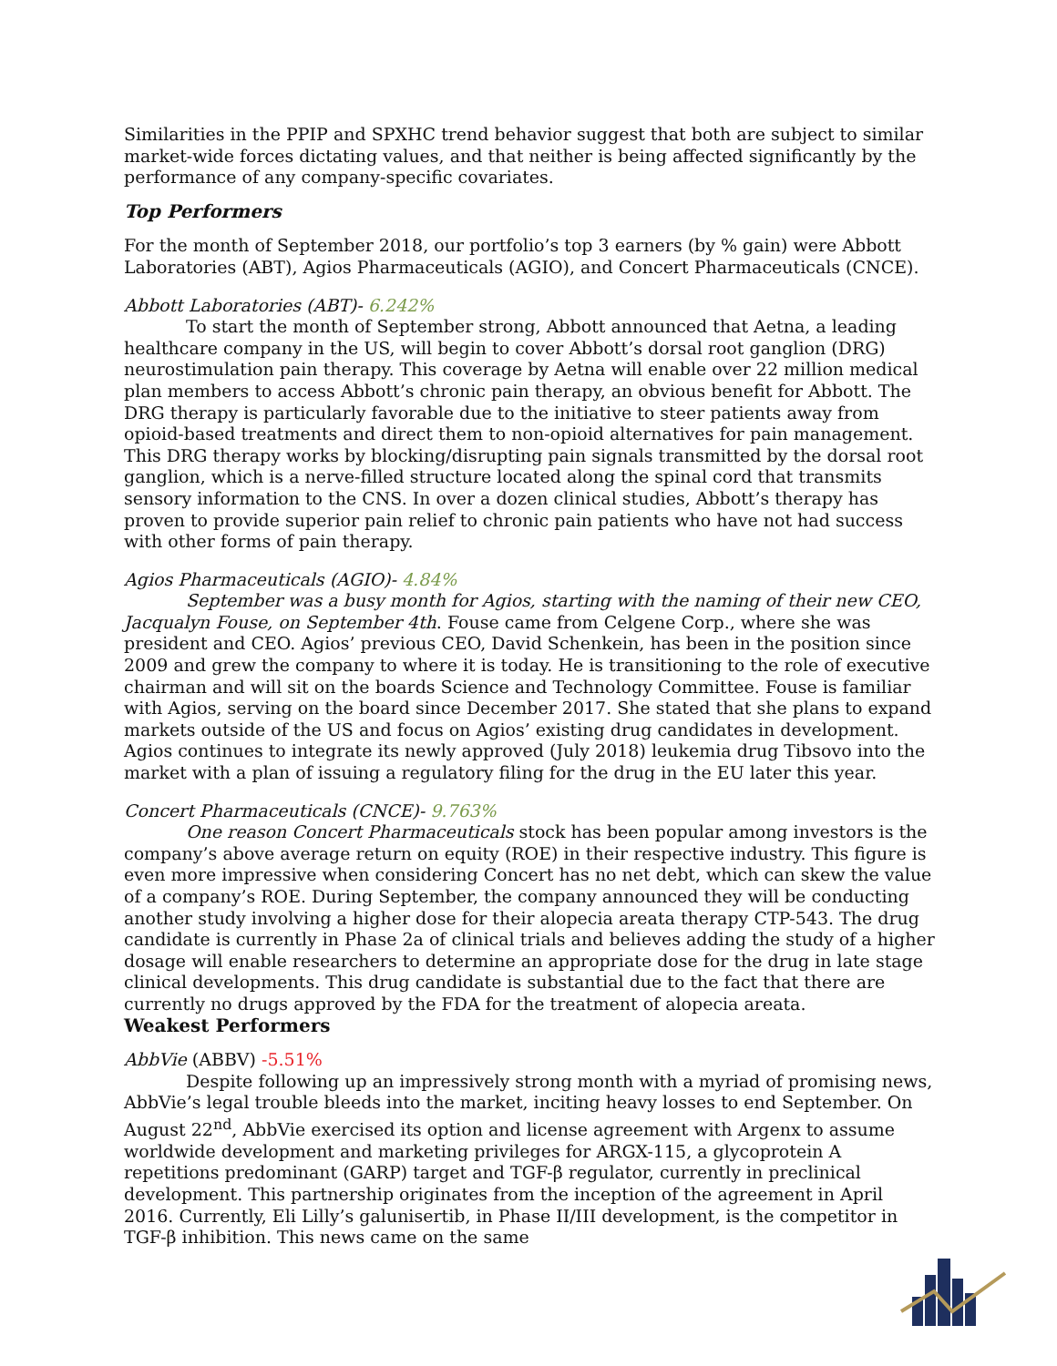Similarities in the PPIP and SPXHC trend behavior suggest that both are subject to similar market-wide forces dictating values, and that neither is being affected significantly by the performance of any company-specific covariates.
Top Performers
For the month of September 2018, our portfolio’s top 3 earners (by % gain) were Abbott Laboratories (ABT), Agios Pharmaceuticals (AGIO), and Concert Pharmaceuticals (CNCE).
Abbott Laboratories (ABT)- 6.242%
To start the month of September strong, Abbott announced that Aetna, a leading healthcare company in the US, will begin to cover Abbott’s dorsal root ganglion (DRG) neurostimulation pain therapy. This coverage by Aetna will enable over 22 million medical plan members to access Abbott’s chronic pain therapy, an obvious benefit for Abbott. The DRG therapy is particularly favorable due to the initiative to steer patients away from opioid-based treatments and direct them to non-opioid alternatives for pain management. This DRG therapy works by blocking/disrupting pain signals transmitted by the dorsal root ganglion, which is a nerve-filled structure located along the spinal cord that transmits sensory information to the CNS. In over a dozen clinical studies, Abbott’s therapy has proven to provide superior pain relief to chronic pain patients who have not had success with other forms of pain therapy.
Agios Pharmaceuticals (AGIO)- 4.84%
September was a busy month for Agios, starting with the naming of their new CEO, Jacqualyn Fouse, on September 4th. Fouse came from Celgene Corp., where she was president and CEO. Agios’ previous CEO, David Schenkein, has been in the position since 2009 and grew the company to where it is today. He is transitioning to the role of executive chairman and will sit on the boards Science and Technology Committee. Fouse is familiar with Agios, serving on the board since December 2017. She stated that she plans to expand markets outside of the US and focus on Agios’ existing drug candidates in development. Agios continues to integrate its newly approved (July 2018) leukemia drug Tibsovo into the market with a plan of issuing a regulatory filing for the drug in the EU later this year.
Concert Pharmaceuticals (CNCE)- 9.763%
One reason Concert Pharmaceuticals stock has been popular among investors is the company’s above average return on equity (ROE) in their respective industry. This figure is even more impressive when considering Concert has no net debt, which can skew the value of a company’s ROE. During September, the company announced they will be conducting another study involving a higher dose for their alopecia areata therapy CTP-543. The drug candidate is currently in Phase 2a of clinical trials and believes adding the study of a higher dosage will enable researchers to determine an appropriate dose for the drug in late stage clinical developments. This drug candidate is substantial due to the fact that there are currently no drugs approved by the FDA for the treatment of alopecia areata.
Weakest Performers
AbbVie (ABBV) -5.51%
Despite following up an impressively strong month with a myriad of promising news, AbbVie’s legal trouble bleeds into the market, inciting heavy losses to end September. On August 22<sup>nd</sup>, AbbVie exercised its option and license agreement with Argenx to assume worldwide development and marketing privileges for ARGX-115, a glycoprotein A repetitions predominant (GARP) target and TGF-β regulator, currently in preclinical development. This partnership originates from the inception of the agreement in April 2016. Currently, Eli Lilly’s galunisertib, in Phase II/III development, is the competitor in TGF-β inhibition. This news came on the same